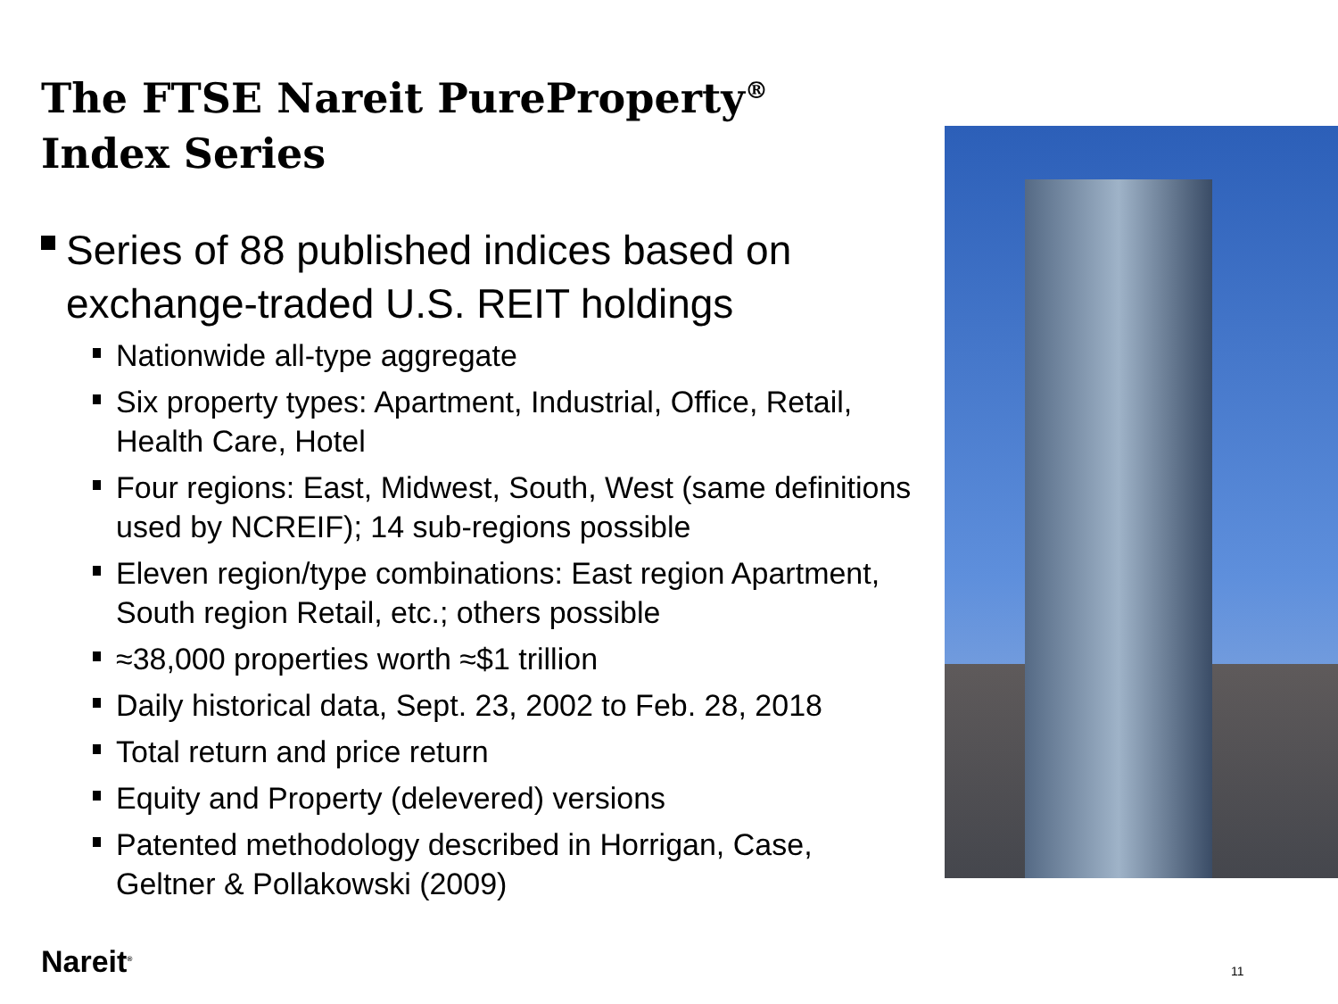The FTSE Nareit PureProperty<sup>®</sup>
Index Series
Series of 88 published indices based on exchange-traded U.S. REIT holdings
Nationwide all-type aggregate
Six property types: Apartment, Industrial, Office, Retail, Health Care, Hotel
Four regions: East, Midwest, South, West (same definitions used by NCREIF); 14 sub-regions possible
Eleven region/type combinations: East region Apartment, South region Retail, etc.; others possible
≈38,000 properties worth ≈$1 trillion
Daily historical data, Sept. 23, 2002 to Feb. 28, 2018
Total return and price return
Equity and Property (delevered) versions
Patented methodology described in Horrigan, Case, Geltner & Pollakowski (2009)
Nareit<sup>®</sup> 11